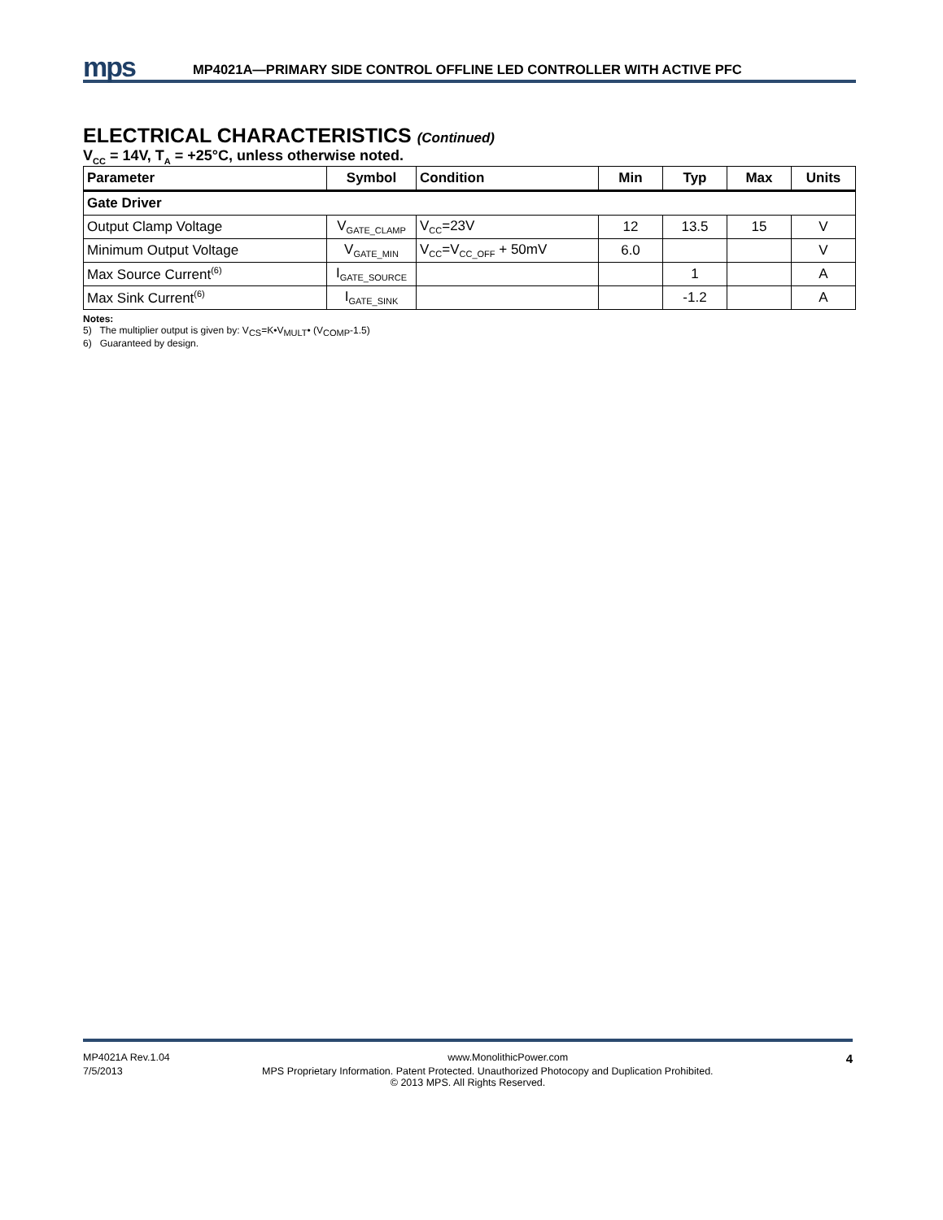mps
MP4021A—PRIMARY SIDE CONTROL OFFLINE LED CONTROLLER WITH ACTIVE PFC
ELECTRICAL CHARACTERISTICS (Continued)
V<sub>CC</sub> = 14V, T<sub>A</sub> = +25°C, unless otherwise noted.
| Parameter | Symbol | Condition | Min | Typ | Max | Units |
| --- | --- | --- | --- | --- | --- | --- |
| Gate Driver | | | | | | |
| Output Clamp Voltage | V<sub>GATE_CLAMP</sub> | V<sub>CC</sub>=23V | 12 | 13.5 | 15 | V |
| Minimum Output Voltage | V<sub>GATE_MIN</sub> | V<sub>CC</sub>=V<sub>CC_OFF</sub> + 50mV | 6.0 | | | V |
| Max Source Current<sup>(6)</sup> | I<sub>GATE_SOURCE</sub> | | | 1 | | A |
| Max Sink Current<sup>(6)</sup> | I<sub>GATE_SINK</sub> | | | -1.2 | | A |
Notes:
5) The multiplier output is given by: V<sub>CS</sub>=K•V<sub>MULT</sub>• (V<sub>COMP</sub>-1.5)
6) Guaranteed by design.
MP4021A Rev.1.04 www.MonolithicPower.com 4
7/5/2013 MPS Proprietary Information. Patent Protected. Unauthorized Photocopy and Duplication Prohibited.
© 2013 MPS. All Rights Reserved.